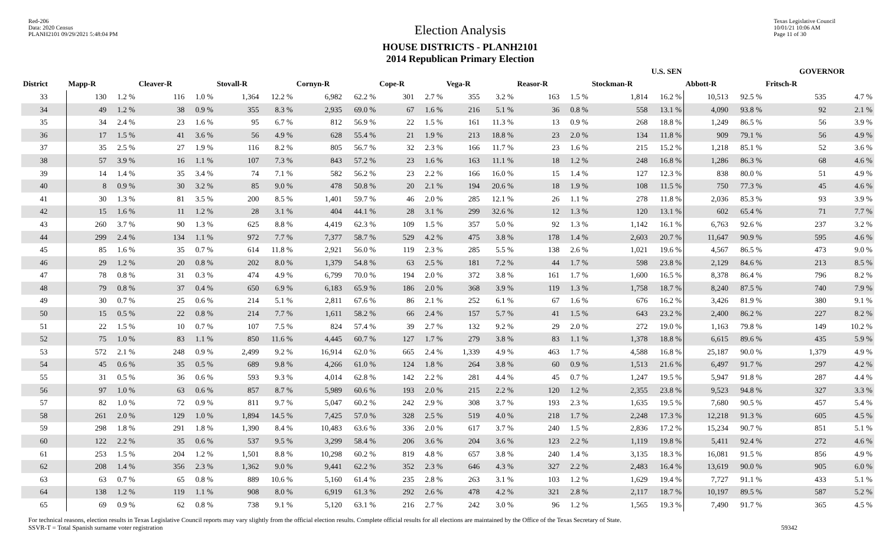Red-206
Data: 2020 Census
PLANH2101 09/29/2021 5:48:04 PM
Election Analysis
HOUSE DISTRICTS - PLANH2101
2014 Republican Primary Election
Texas Legislative Council
10/01/21 10:06 AM
Page 11 of 30
| | U.S. SEN | | | | | | | | | | | | | | | | | | GOVERNOR | |
| --- | --- | --- | --- | --- | --- | --- | --- | --- | --- | --- | --- | --- | --- | --- | --- | --- | --- | --- | --- | --- |
| District | Mapp-R | | Cleaver-R | | Stovall-R | | Cornyn-R | | Cope-R | | Vega-R | | Reasor-R | | Stockman-R | | Abbott-R | | Fritsch-R | |
| 33 | 130 | 1.2 % | 116 | 1.0 % | 1,364 | 12.2 % | 6,982 | 62.2 % | 301 | 2.7 % | 355 | 3.2 % | 163 | 1.5 % | 1,814 | 16.2 % | 10,513 | 92.5 % | 535 | 4.7 % |
| 34 | 49 | 1.2 % | 38 | 0.9 % | 355 | 8.3 % | 2,935 | 69.0 % | 67 | 1.6 % | 216 | 5.1 % | 36 | 0.8 % | 558 | 13.1 % | 4,090 | 93.8 % | 92 | 2.1 % |
| 35 | 34 | 2.4 % | 23 | 1.6 % | 95 | 6.7 % | 812 | 56.9 % | 22 | 1.5 % | 161 | 11.3 % | 13 | 0.9 % | 268 | 18.8 % | 1,249 | 86.5 % | 56 | 3.9 % |
| 36 | 17 | 1.5 % | 41 | 3.6 % | 56 | 4.9 % | 628 | 55.4 % | 21 | 1.9 % | 213 | 18.8 % | 23 | 2.0 % | 134 | 11.8 % | 909 | 79.1 % | 56 | 4.9 % |
| 37 | 35 | 2.5 % | 27 | 1.9 % | 116 | 8.2 % | 805 | 56.7 % | 32 | 2.3 % | 166 | 11.7 % | 23 | 1.6 % | 215 | 15.2 % | 1,218 | 85.1 % | 52 | 3.6 % |
| 38 | 57 | 3.9 % | 16 | 1.1 % | 107 | 7.3 % | 843 | 57.2 % | 23 | 1.6 % | 163 | 11.1 % | 18 | 1.2 % | 248 | 16.8 % | 1,286 | 86.3 % | 68 | 4.6 % |
| 39 | 14 | 1.4 % | 35 | 3.4 % | 74 | 7.1 % | 582 | 56.2 % | 23 | 2.2 % | 166 | 16.0 % | 15 | 1.4 % | 127 | 12.3 % | 838 | 80.0 % | 51 | 4.9 % |
| 40 | 8 | 0.9 % | 30 | 3.2 % | 85 | 9.0 % | 478 | 50.8 % | 20 | 2.1 % | 194 | 20.6 % | 18 | 1.9 % | 108 | 11.5 % | 750 | 77.3 % | 45 | 4.6 % |
| 41 | 30 | 1.3 % | 81 | 3.5 % | 200 | 8.5 % | 1,401 | 59.7 % | 46 | 2.0 % | 285 | 12.1 % | 26 | 1.1 % | 278 | 11.8 % | 2,036 | 85.3 % | 93 | 3.9 % |
| 42 | 15 | 1.6 % | 11 | 1.2 % | 28 | 3.1 % | 404 | 44.1 % | 28 | 3.1 % | 299 | 32.6 % | 12 | 1.3 % | 120 | 13.1 % | 602 | 65.4 % | 71 | 7.7 % |
| 43 | 260 | 3.7 % | 90 | 1.3 % | 625 | 8.8 % | 4,419 | 62.3 % | 109 | 1.5 % | 357 | 5.0 % | 92 | 1.3 % | 1,142 | 16.1 % | 6,763 | 92.6 % | 237 | 3.2 % |
| 44 | 299 | 2.4 % | 134 | 1.1 % | 972 | 7.7 % | 7,377 | 58.7 % | 529 | 4.2 % | 475 | 3.8 % | 178 | 1.4 % | 2,603 | 20.7 % | 11,647 | 90.9 % | 595 | 4.6 % |
| 45 | 85 | 1.6 % | 35 | 0.7 % | 614 | 11.8 % | 2,921 | 56.0 % | 119 | 2.3 % | 285 | 5.5 % | 138 | 2.6 % | 1,021 | 19.6 % | 4,567 | 86.5 % | 473 | 9.0 % |
| 46 | 29 | 1.2 % | 20 | 0.8 % | 202 | 8.0 % | 1,379 | 54.8 % | 63 | 2.5 % | 181 | 7.2 % | 44 | 1.7 % | 598 | 23.8 % | 2,129 | 84.6 % | 213 | 8.5 % |
| 47 | 78 | 0.8 % | 31 | 0.3 % | 474 | 4.9 % | 6,799 | 70.0 % | 194 | 2.0 % | 372 | 3.8 % | 161 | 1.7 % | 1,600 | 16.5 % | 8,378 | 86.4 % | 796 | 8.2 % |
| 48 | 79 | 0.8 % | 37 | 0.4 % | 650 | 6.9 % | 6,183 | 65.9 % | 186 | 2.0 % | 368 | 3.9 % | 119 | 1.3 % | 1,758 | 18.7 % | 8,240 | 87.5 % | 740 | 7.9 % |
| 49 | 30 | 0.7 % | 25 | 0.6 % | 214 | 5.1 % | 2,811 | 67.6 % | 86 | 2.1 % | 252 | 6.1 % | 67 | 1.6 % | 676 | 16.2 % | 3,426 | 81.9 % | 380 | 9.1 % |
| 50 | 15 | 0.5 % | 22 | 0.8 % | 214 | 7.7 % | 1,611 | 58.2 % | 66 | 2.4 % | 157 | 5.7 % | 41 | 1.5 % | 643 | 23.2 % | 2,400 | 86.2 % | 227 | 8.2 % |
| 51 | 22 | 1.5 % | 10 | 0.7 % | 107 | 7.5 % | 824 | 57.4 % | 39 | 2.7 % | 132 | 9.2 % | 29 | 2.0 % | 272 | 19.0 % | 1,163 | 79.8 % | 149 | 10.2 % |
| 52 | 75 | 1.0 % | 83 | 1.1 % | 850 | 11.6 % | 4,445 | 60.7 % | 127 | 1.7 % | 279 | 3.8 % | 83 | 1.1 % | 1,378 | 18.8 % | 6,615 | 89.6 % | 435 | 5.9 % |
| 53 | 572 | 2.1 % | 248 | 0.9 % | 2,499 | 9.2 % | 16,914 | 62.0 % | 665 | 2.4 % | 1,339 | 4.9 % | 463 | 1.7 % | 4,588 | 16.8 % | 25,187 | 90.0 % | 1,379 | 4.9 % |
| 54 | 45 | 0.6 % | 35 | 0.5 % | 689 | 9.8 % | 4,266 | 61.0 % | 124 | 1.8 % | 264 | 3.8 % | 60 | 0.9 % | 1,513 | 21.6 % | 6,497 | 91.7 % | 297 | 4.2 % |
| 55 | 31 | 0.5 % | 36 | 0.6 % | 593 | 9.3 % | 4,014 | 62.8 % | 142 | 2.2 % | 281 | 4.4 % | 45 | 0.7 % | 1,247 | 19.5 % | 5,947 | 91.8 % | 287 | 4.4 % |
| 56 | 97 | 1.0 % | 63 | 0.6 % | 857 | 8.7 % | 5,989 | 60.6 % | 193 | 2.0 % | 215 | 2.2 % | 120 | 1.2 % | 2,355 | 23.8 % | 9,523 | 94.8 % | 327 | 3.3 % |
| 57 | 82 | 1.0 % | 72 | 0.9 % | 811 | 9.7 % | 5,047 | 60.2 % | 242 | 2.9 % | 308 | 3.7 % | 193 | 2.3 % | 1,635 | 19.5 % | 7,680 | 90.5 % | 457 | 5.4 % |
| 58 | 261 | 2.0 % | 129 | 1.0 % | 1,894 | 14.5 % | 7,425 | 57.0 % | 328 | 2.5 % | 519 | 4.0 % | 218 | 1.7 % | 2,248 | 17.3 % | 12,218 | 91.3 % | 605 | 4.5 % |
| 59 | 298 | 1.8 % | 291 | 1.8 % | 1,390 | 8.4 % | 10,483 | 63.6 % | 336 | 2.0 % | 617 | 3.7 % | 240 | 1.5 % | 2,836 | 17.2 % | 15,234 | 90.7 % | 851 | 5.1 % |
| 60 | 122 | 2.2 % | 35 | 0.6 % | 537 | 9.5 % | 3,299 | 58.4 % | 206 | 3.6 % | 204 | 3.6 % | 123 | 2.2 % | 1,119 | 19.8 % | 5,411 | 92.4 % | 272 | 4.6 % |
| 61 | 253 | 1.5 % | 204 | 1.2 % | 1,501 | 8.8 % | 10,298 | 60.2 % | 819 | 4.8 % | 657 | 3.8 % | 240 | 1.4 % | 3,135 | 18.3 % | 16,081 | 91.5 % | 856 | 4.9 % |
| 62 | 208 | 1.4 % | 356 | 2.3 % | 1,362 | 9.0 % | 9,441 | 62.2 % | 352 | 2.3 % | 646 | 4.3 % | 327 | 2.2 % | 2,483 | 16.4 % | 13,619 | 90.0 % | 905 | 6.0 % |
| 63 | 63 | 0.7 % | 65 | 0.8 % | 889 | 10.6 % | 5,160 | 61.4 % | 235 | 2.8 % | 263 | 3.1 % | 103 | 1.2 % | 1,629 | 19.4 % | 7,727 | 91.1 % | 433 | 5.1 % |
| 64 | 138 | 1.2 % | 119 | 1.1 % | 908 | 8.0 % | 6,919 | 61.3 % | 292 | 2.6 % | 478 | 4.2 % | 321 | 2.8 % | 2,117 | 18.7 % | 10,197 | 89.5 % | 587 | 5.2 % |
| 65 | 69 | 0.9 % | 62 | 0.8 % | 738 | 9.1 % | 5,120 | 63.1 % | 216 | 2.7 % | 242 | 3.0 % | 96 | 1.2 % | 1,565 | 19.3 % | 7,490 | 91.7 % | 365 | 4.5 % |
For technical reasons, election results in Texas Legislative Council reports may vary slightly from the official election results. Complete official results for all elections are maintained by the Office of the Texas Secretary of State.
SSVR-T = Total Spanish surname voter registration 59342